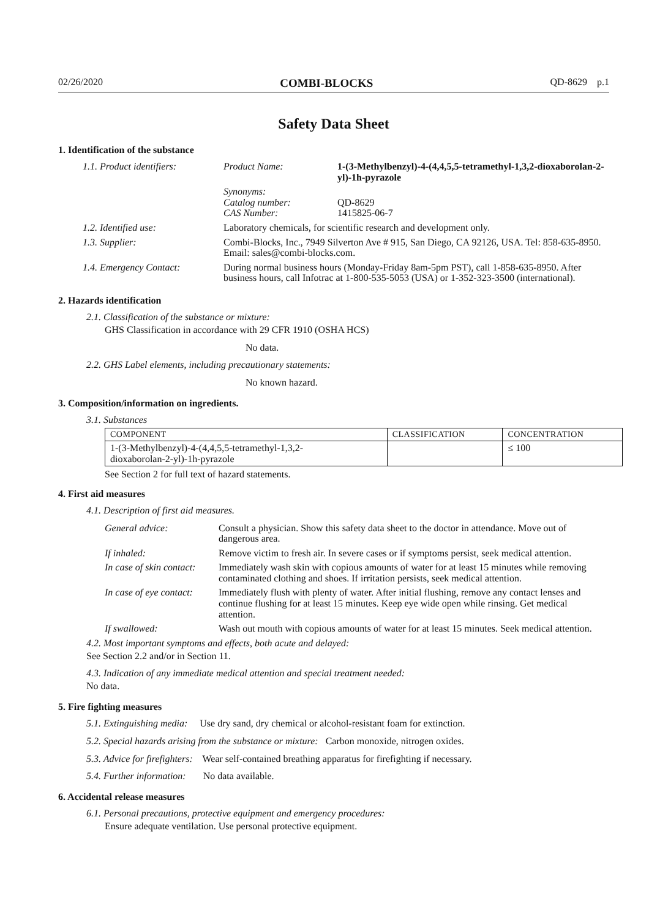02/26/2020 COMBI-BLOCKS QD-8629 p.1
Safety Data Sheet
1. Identification of the substance
| 1.1. Product identifiers: | Product Name: | 1-(3-Methylbenzyl)-4-(4,4,5,5-tetramethyl-1,3,2-dioxaborolan-2-yl)-1h-pyrazole |
| | Synonyms: Catalog number: CAS Number: | QD-8629 1415825-06-7 |
| 1.2. Identified use: | Laboratory chemicals, for scientific research and development only. | |
| 1.3. Supplier: | Combi-Blocks, Inc., 7949 Silverton Ave # 915, San Diego, CA 92126, USA. Tel: 858-635-8950. Email: sales@combi-blocks.com. | |
| 1.4. Emergency Contact: | During normal business hours (Monday-Friday 8am-5pm PST), call 1-858-635-8950. After business hours, call Infotrac at 1-800-535-5053 (USA) or 1-352-323-3500 (international). | |
2. Hazards identification
2.1. Classification of the substance or mixture:
GHS Classification in accordance with 29 CFR 1910 (OSHA HCS)
No data.
2.2. GHS Label elements, including precautionary statements:
No known hazard.
3. Composition/information on ingredients.
3.1. Substances
| COMPONENT | CLASSIFICATION | CONCENTRATION |
| --- | --- | --- |
| 1-(3-Methylbenzyl)-4-(4,4,5,5-tetramethyl-1,3,2- dioxaborolan-2-yl)-1h-pyrazole | | ≤ 100 |
See Section 2 for full text of hazard statements.
4. First aid measures
4.1. Description of first aid measures.
| General advice: | Consult a physician. Show this safety data sheet to the doctor in attendance. Move out of dangerous area. |
| If inhaled: | Remove victim to fresh air. In severe cases or if symptoms persist, seek medical attention. |
| In case of skin contact: | Immediately wash skin with copious amounts of water for at least 15 minutes while removing contaminated clothing and shoes. If irritation persists, seek medical attention. |
| In case of eye contact: | Immediately flush with plenty of water. After initial flushing, remove any contact lenses and continue flushing for at least 15 minutes. Keep eye wide open while rinsing. Get medical attention. |
| If swallowed: | Wash out mouth with copious amounts of water for at least 15 minutes. Seek medical attention. |
4.2. Most important symptoms and effects, both acute and delayed:
See Section 2.2 and/or in Section 11.
4.3. Indication of any immediate medical attention and special treatment needed:
No data.
5. Fire fighting measures
5.1. Extinguishing media: Use dry sand, dry chemical or alcohol-resistant foam for extinction.
5.2. Special hazards arising from the substance or mixture: Carbon monoxide, nitrogen oxides.
5.3. Advice for firefighters: Wear self-contained breathing apparatus for firefighting if necessary.
5.4. Further information: No data available.
6. Accidental release measures
6.1. Personal precautions, protective equipment and emergency procedures:
Ensure adequate ventilation. Use personal protective equipment.